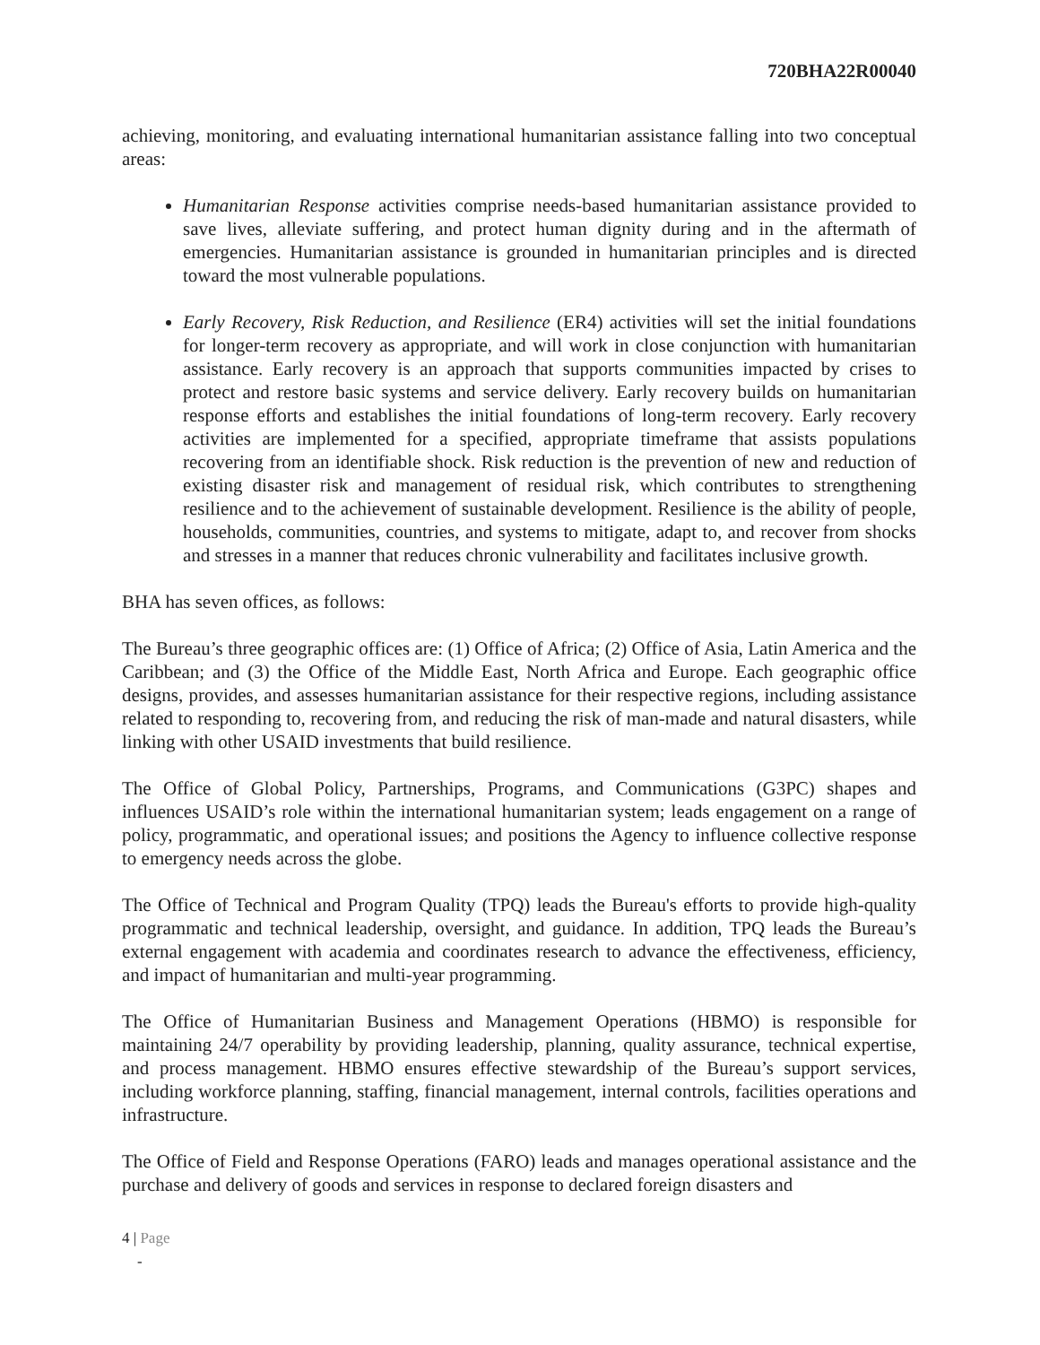720BHA22R00040
achieving, monitoring, and evaluating international humanitarian assistance falling into two conceptual areas:
Humanitarian Response activities comprise needs-based humanitarian assistance provided to save lives, alleviate suffering, and protect human dignity during and in the aftermath of emergencies. Humanitarian assistance is grounded in humanitarian principles and is directed toward the most vulnerable populations.
Early Recovery, Risk Reduction, and Resilience (ER4) activities will set the initial foundations for longer-term recovery as appropriate, and will work in close conjunction with humanitarian assistance. Early recovery is an approach that supports communities impacted by crises to protect and restore basic systems and service delivery. Early recovery builds on humanitarian response efforts and establishes the initial foundations of long-term recovery. Early recovery activities are implemented for a specified, appropriate timeframe that assists populations recovering from an identifiable shock. Risk reduction is the prevention of new and reduction of existing disaster risk and management of residual risk, which contributes to strengthening resilience and to the achievement of sustainable development. Resilience is the ability of people, households, communities, countries, and systems to mitigate, adapt to, and recover from shocks and stresses in a manner that reduces chronic vulnerability and facilitates inclusive growth.
BHA has seven offices, as follows:
The Bureau’s three geographic offices are: (1) Office of Africa; (2) Office of Asia, Latin America and the Caribbean; and (3) the Office of the Middle East, North Africa and Europe. Each geographic office designs, provides, and assesses humanitarian assistance for their respective regions, including assistance related to responding to, recovering from, and reducing the risk of man-made and natural disasters, while linking with other USAID investments that build resilience.
The Office of Global Policy, Partnerships, Programs, and Communications (G3PC) shapes and influences USAID’s role within the international humanitarian system; leads engagement on a range of policy, programmatic, and operational issues; and positions the Agency to influence collective response to emergency needs across the globe.
The Office of Technical and Program Quality (TPQ) leads the Bureau's efforts to provide high-quality programmatic and technical leadership, oversight, and guidance. In addition, TPQ leads the Bureau’s external engagement with academia and coordinates research to advance the effectiveness, efficiency, and impact of humanitarian and multi-year programming.
The Office of Humanitarian Business and Management Operations (HBMO) is responsible for maintaining 24/7 operability by providing leadership, planning, quality assurance, technical expertise, and process management. HBMO ensures effective stewardship of the Bureau’s support services, including workforce planning, staffing, financial management, internal controls, facilities operations and infrastructure.
The Office of Field and Response Operations (FARO) leads and manages operational assistance and the purchase and delivery of goods and services in response to declared foreign disasters and
4 | Page
-